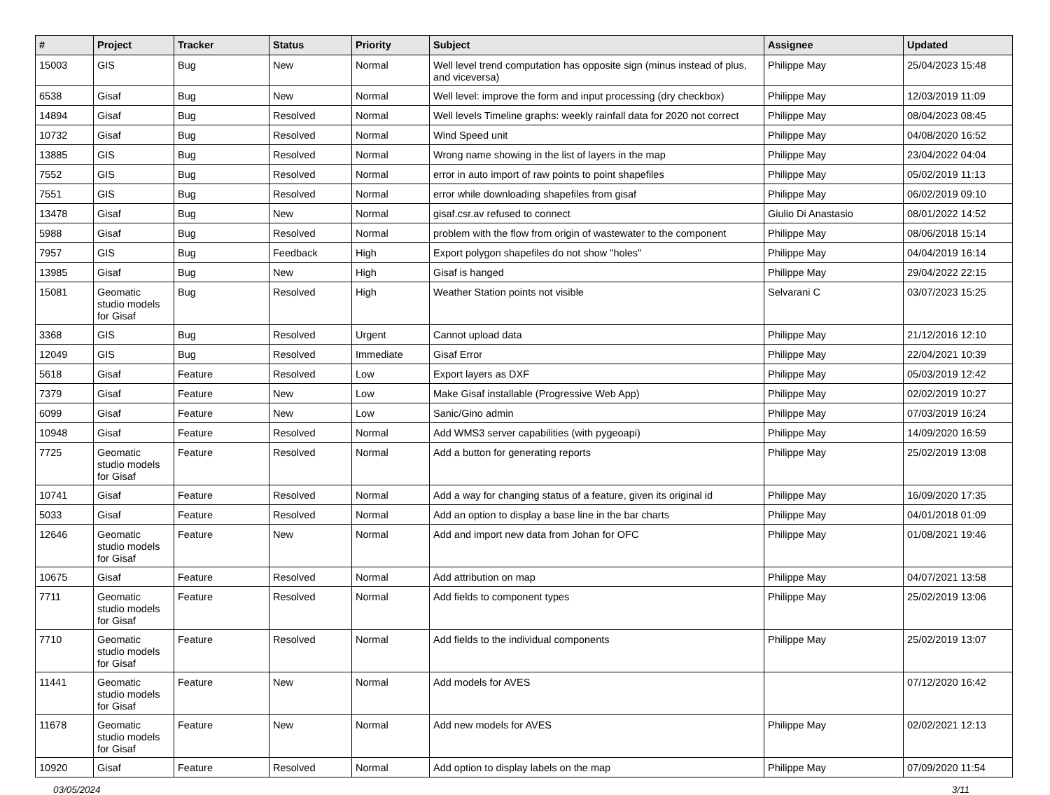| # | Project | Tracker | Status | Priority | Subject | Assignee | Updated |
| --- | --- | --- | --- | --- | --- | --- | --- |
| 15003 | GIS | Bug | New | Normal | Well level trend computation has opposite sign (minus instead of plus, and viceversa) | Philippe May | 25/04/2023 15:48 |
| 6538 | Gisaf | Bug | New | Normal | Well level: improve the form and input processing (dry checkbox) | Philippe May | 12/03/2019 11:09 |
| 14894 | Gisaf | Bug | Resolved | Normal | Well levels Timeline graphs: weekly rainfall data for 2020 not correct | Philippe May | 08/04/2023 08:45 |
| 10732 | Gisaf | Bug | Resolved | Normal | Wind Speed unit | Philippe May | 04/08/2020 16:52 |
| 13885 | GIS | Bug | Resolved | Normal | Wrong name showing in the list of layers in the map | Philippe May | 23/04/2022 04:04 |
| 7552 | GIS | Bug | Resolved | Normal | error in auto import of raw points to point shapefiles | Philippe May | 05/02/2019 11:13 |
| 7551 | GIS | Bug | Resolved | Normal | error while downloading shapefiles from gisaf | Philippe May | 06/02/2019 09:10 |
| 13478 | Gisaf | Bug | New | Normal | gisaf.csr.av refused to connect | Giulio Di Anastasio | 08/01/2022 14:52 |
| 5988 | Gisaf | Bug | Resolved | Normal | problem with the flow from origin of wastewater to the component | Philippe May | 08/06/2018 15:14 |
| 7957 | GIS | Bug | Feedback | High | Export polygon shapefiles do not show "holes" | Philippe May | 04/04/2019 16:14 |
| 13985 | Gisaf | Bug | New | High | Gisaf is hanged | Philippe May | 29/04/2022 22:15 |
| 15081 | Geomatic studio models for Gisaf | Bug | Resolved | High | Weather Station points not visible | Selvarani C | 03/07/2023 15:25 |
| 3368 | GIS | Bug | Resolved | Urgent | Cannot upload data | Philippe May | 21/12/2016 12:10 |
| 12049 | GIS | Bug | Resolved | Immediate | Gisaf Error | Philippe May | 22/04/2021 10:39 |
| 5618 | Gisaf | Feature | Resolved | Low | Export layers as DXF | Philippe May | 05/03/2019 12:42 |
| 7379 | Gisaf | Feature | New | Low | Make Gisaf installable (Progressive Web App) | Philippe May | 02/02/2019 10:27 |
| 6099 | Gisaf | Feature | New | Low | Sanic/Gino admin | Philippe May | 07/03/2019 16:24 |
| 10948 | Gisaf | Feature | Resolved | Normal | Add WMS3 server capabilities (with pygeoapi) | Philippe May | 14/09/2020 16:59 |
| 7725 | Geomatic studio models for Gisaf | Feature | Resolved | Normal | Add a button for generating reports | Philippe May | 25/02/2019 13:08 |
| 10741 | Gisaf | Feature | Resolved | Normal | Add a way for changing status of a feature, given its original id | Philippe May | 16/09/2020 17:35 |
| 5033 | Gisaf | Feature | Resolved | Normal | Add an option to display a base line in the bar charts | Philippe May | 04/01/2018 01:09 |
| 12646 | Geomatic studio models for Gisaf | Feature | New | Normal | Add and import new data from Johan for OFC | Philippe May | 01/08/2021 19:46 |
| 10675 | Gisaf | Feature | Resolved | Normal | Add attribution on map | Philippe May | 04/07/2021 13:58 |
| 7711 | Geomatic studio models for Gisaf | Feature | Resolved | Normal | Add fields to component types | Philippe May | 25/02/2019 13:06 |
| 7710 | Geomatic studio models for Gisaf | Feature | Resolved | Normal | Add fields to the individual components | Philippe May | 25/02/2019 13:07 |
| 11441 | Geomatic studio models for Gisaf | Feature | New | Normal | Add models for AVES | | 07/12/2020 16:42 |
| 11678 | Geomatic studio models for Gisaf | Feature | New | Normal | Add new models for AVES | Philippe May | 02/02/2021 12:13 |
| 10920 | Gisaf | Feature | Resolved | Normal | Add option to display labels on the map | Philippe May | 07/09/2020 11:54 |
03/05/2024 3/11